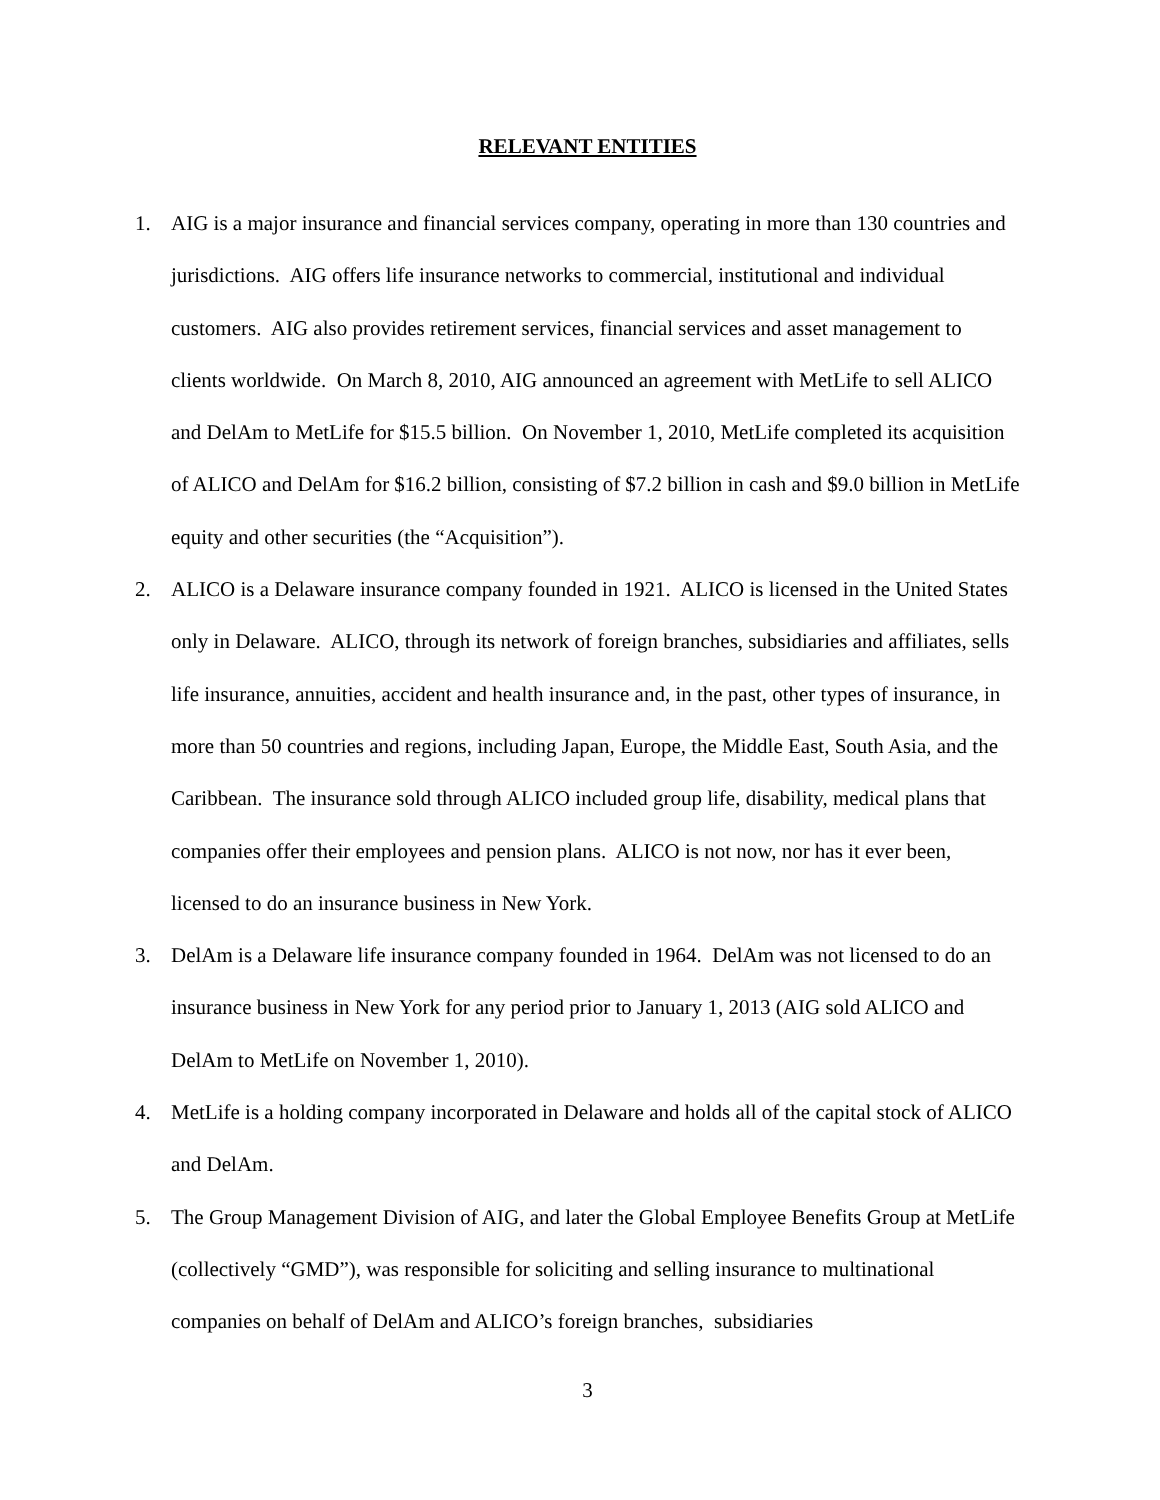RELEVANT ENTITIES
1. AIG is a major insurance and financial services company, operating in more than 130 countries and jurisdictions. AIG offers life insurance networks to commercial, institutional and individual customers. AIG also provides retirement services, financial services and asset management to clients worldwide. On March 8, 2010, AIG announced an agreement with MetLife to sell ALICO and DelAm to MetLife for $15.5 billion. On November 1, 2010, MetLife completed its acquisition of ALICO and DelAm for $16.2 billion, consisting of $7.2 billion in cash and $9.0 billion in MetLife equity and other securities (the “Acquisition”).
2. ALICO is a Delaware insurance company founded in 1921. ALICO is licensed in the United States only in Delaware. ALICO, through its network of foreign branches, subsidiaries and affiliates, sells life insurance, annuities, accident and health insurance and, in the past, other types of insurance, in more than 50 countries and regions, including Japan, Europe, the Middle East, South Asia, and the Caribbean. The insurance sold through ALICO included group life, disability, medical plans that companies offer their employees and pension plans. ALICO is not now, nor has it ever been, licensed to do an insurance business in New York.
3. DelAm is a Delaware life insurance company founded in 1964. DelAm was not licensed to do an insurance business in New York for any period prior to January 1, 2013 (AIG sold ALICO and DelAm to MetLife on November 1, 2010).
4. MetLife is a holding company incorporated in Delaware and holds all of the capital stock of ALICO and DelAm.
5. The Group Management Division of AIG, and later the Global Employee Benefits Group at MetLife (collectively “GMD”), was responsible for soliciting and selling insurance to multinational companies on behalf of DelAm and ALICO’s foreign branches, subsidiaries
3